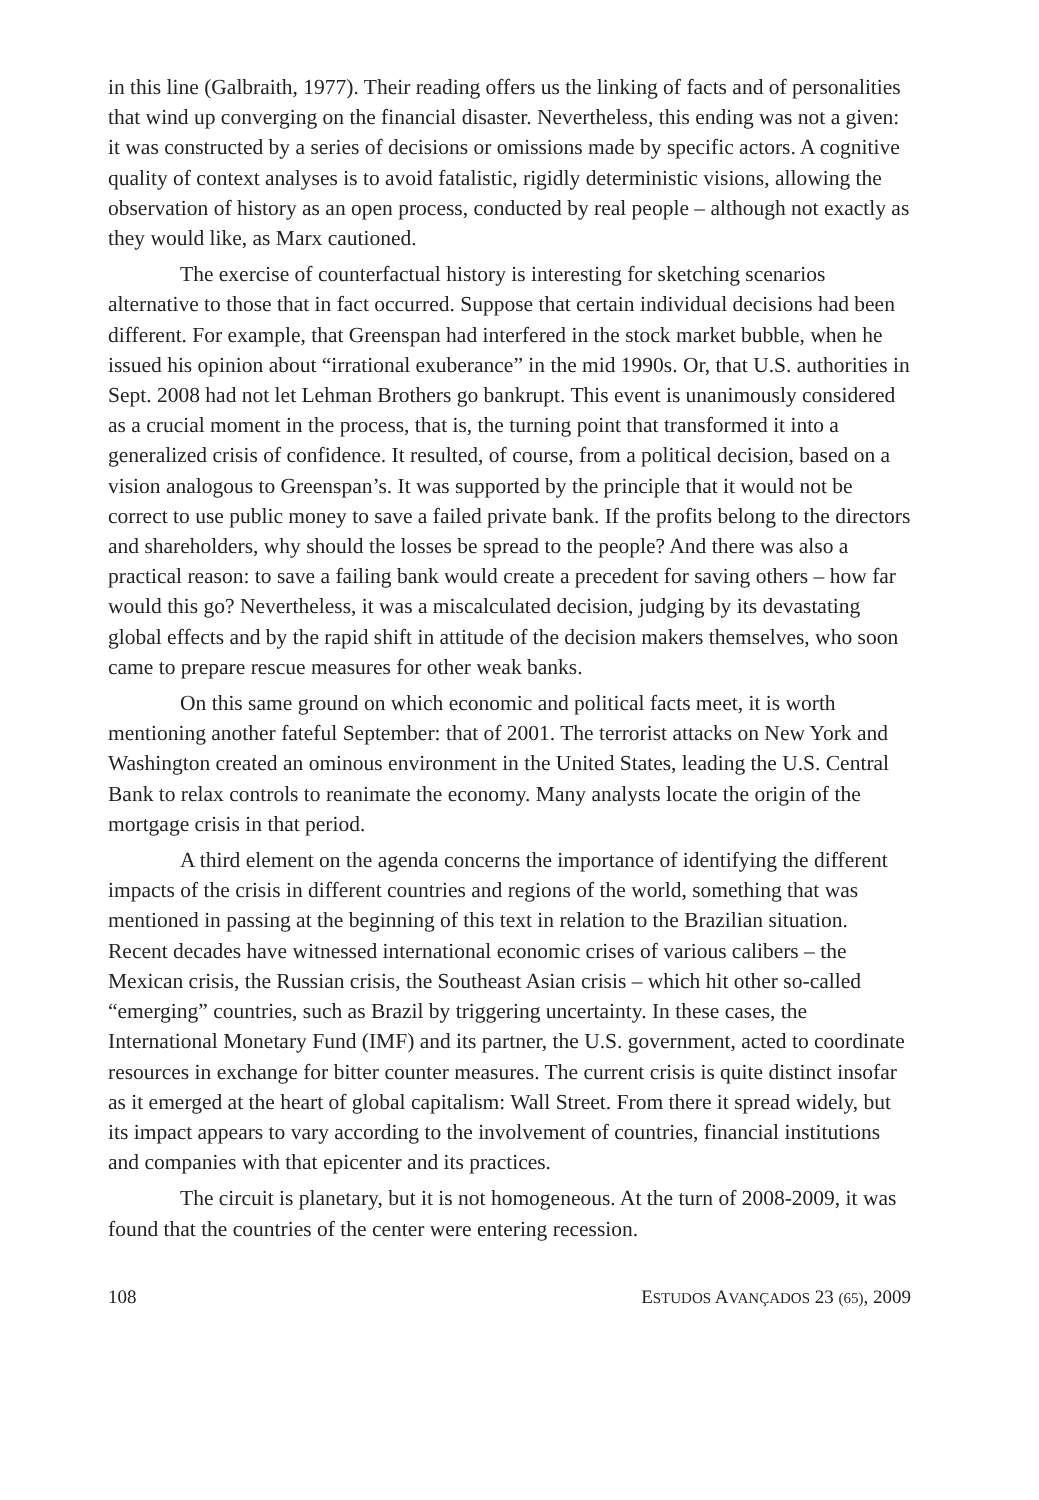in this line (Galbraith, 1977). Their reading offers us the linking of facts and of personalities that wind up converging on the financial disaster. Nevertheless, this ending was not a given: it was constructed by a series of decisions or omissions made by specific actors. A cognitive quality of context analyses is to avoid fatalistic, rigidly deterministic visions, allowing the observation of history as an open process, conducted by real people – although not exactly as they would like, as Marx cautioned.
The exercise of counterfactual history is interesting for sketching scenarios alternative to those that in fact occurred. Suppose that certain individual decisions had been different. For example, that Greenspan had interfered in the stock market bubble, when he issued his opinion about “irrational exuberance” in the mid 1990s. Or, that U.S. authorities in Sept. 2008 had not let Lehman Brothers go bankrupt. This event is unanimously considered as a crucial moment in the process, that is, the turning point that transformed it into a generalized crisis of confidence. It resulted, of course, from a political decision, based on a vision analogous to Greenspan’s. It was supported by the principle that it would not be correct to use public money to save a failed private bank. If the profits belong to the directors and shareholders, why should the losses be spread to the people? And there was also a practical reason: to save a failing bank would create a precedent for saving others – how far would this go? Nevertheless, it was a miscalculated decision, judging by its devastating global effects and by the rapid shift in attitude of the decision makers themselves, who soon came to prepare rescue measures for other weak banks.
On this same ground on which economic and political facts meet, it is worth mentioning another fateful September: that of 2001. The terrorist attacks on New York and Washington created an ominous environment in the United States, leading the U.S. Central Bank to relax controls to reanimate the economy. Many analysts locate the origin of the mortgage crisis in that period.
A third element on the agenda concerns the importance of identifying the different impacts of the crisis in different countries and regions of the world, something that was mentioned in passing at the beginning of this text in relation to the Brazilian situation. Recent decades have witnessed international economic crises of various calibers – the Mexican crisis, the Russian crisis, the Southeast Asian crisis – which hit other so-called “emerging” countries, such as Brazil by triggering uncertainty. In these cases, the International Monetary Fund (IMF) and its partner, the U.S. government, acted to coordinate resources in exchange for bitter counter measures. The current crisis is quite distinct insofar as it emerged at the heart of global capitalism: Wall Street. From there it spread widely, but its impact appears to vary according to the involvement of countries, financial institutions and companies with that epicenter and its practices.
The circuit is planetary, but it is not homogeneous. At the turn of 2008-2009, it was found that the countries of the center were entering recession.
108 ESTUDOS AVANÇADOS 23 (65), 2009